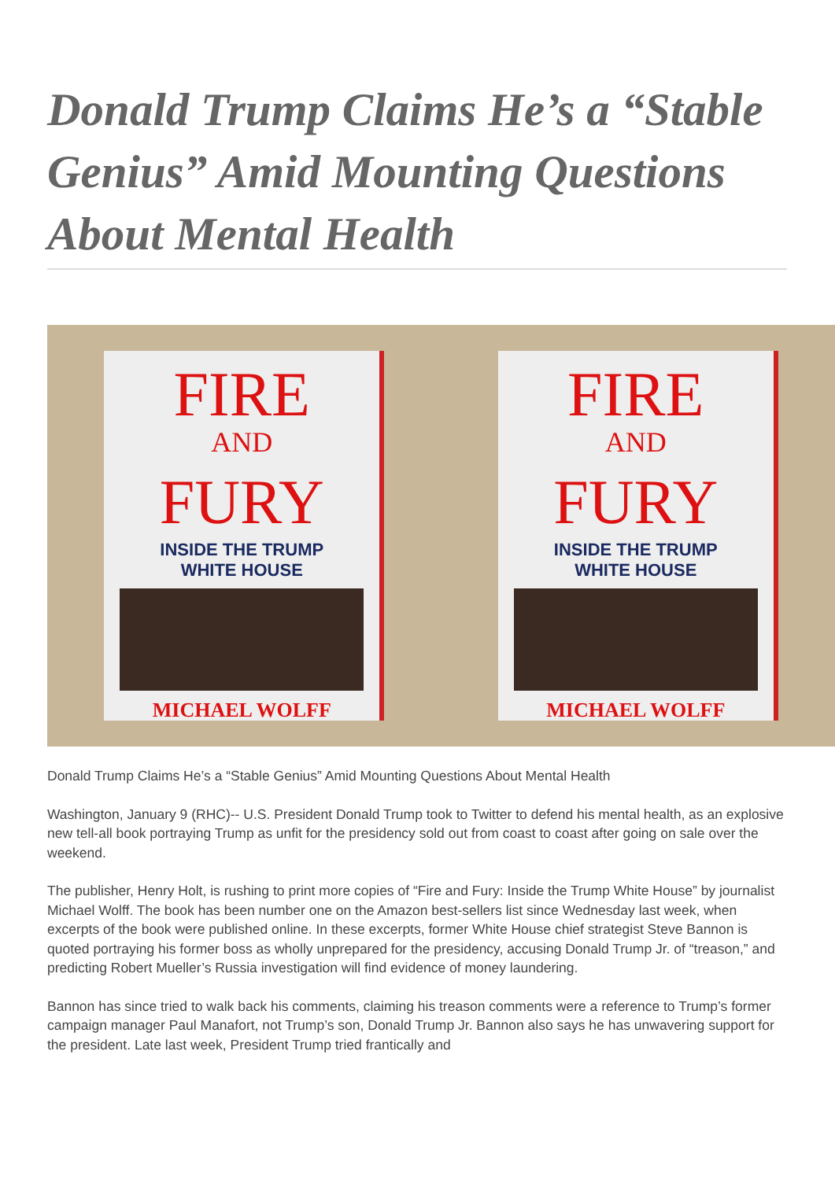Donald Trump Claims He’s a “Stable Genius” Amid Mounting Questions About Mental Health
FIRE
AND
FURY
INSIDE THE TRUMP
WHITE HOUSE
MICHAEL WOLFF
FIRE
AND
FURY
INSIDE THE TRUMP
WHITE HOUSE
MICHAEL WOLFF
Donald Trump Claims He’s a “Stable Genius” Amid Mounting Questions About Mental Health
Washington, January 9 (RHC)-- U.S. President Donald Trump took to Twitter to defend his mental health, as an explosive new tell-all book portraying Trump as unfit for the presidency sold out from coast to coast after going on sale over the weekend.
The publisher, Henry Holt, is rushing to print more copies of “Fire and Fury: Inside the Trump White House” by journalist Michael Wolff. The book has been number one on the Amazon best-sellers list since Wednesday last week, when excerpts of the book were published online. In these excerpts, former White House chief strategist Steve Bannon is quoted portraying his former boss as wholly unprepared for the presidency, accusing Donald Trump Jr. of “treason,” and predicting Robert Mueller’s Russia investigation will find evidence of money laundering.
Bannon has since tried to walk back his comments, claiming his treason comments were a reference to Trump’s former campaign manager Paul Manafort, not Trump’s son, Donald Trump Jr. Bannon also says he has unwavering support for the president. Late last week, President Trump tried frantically and